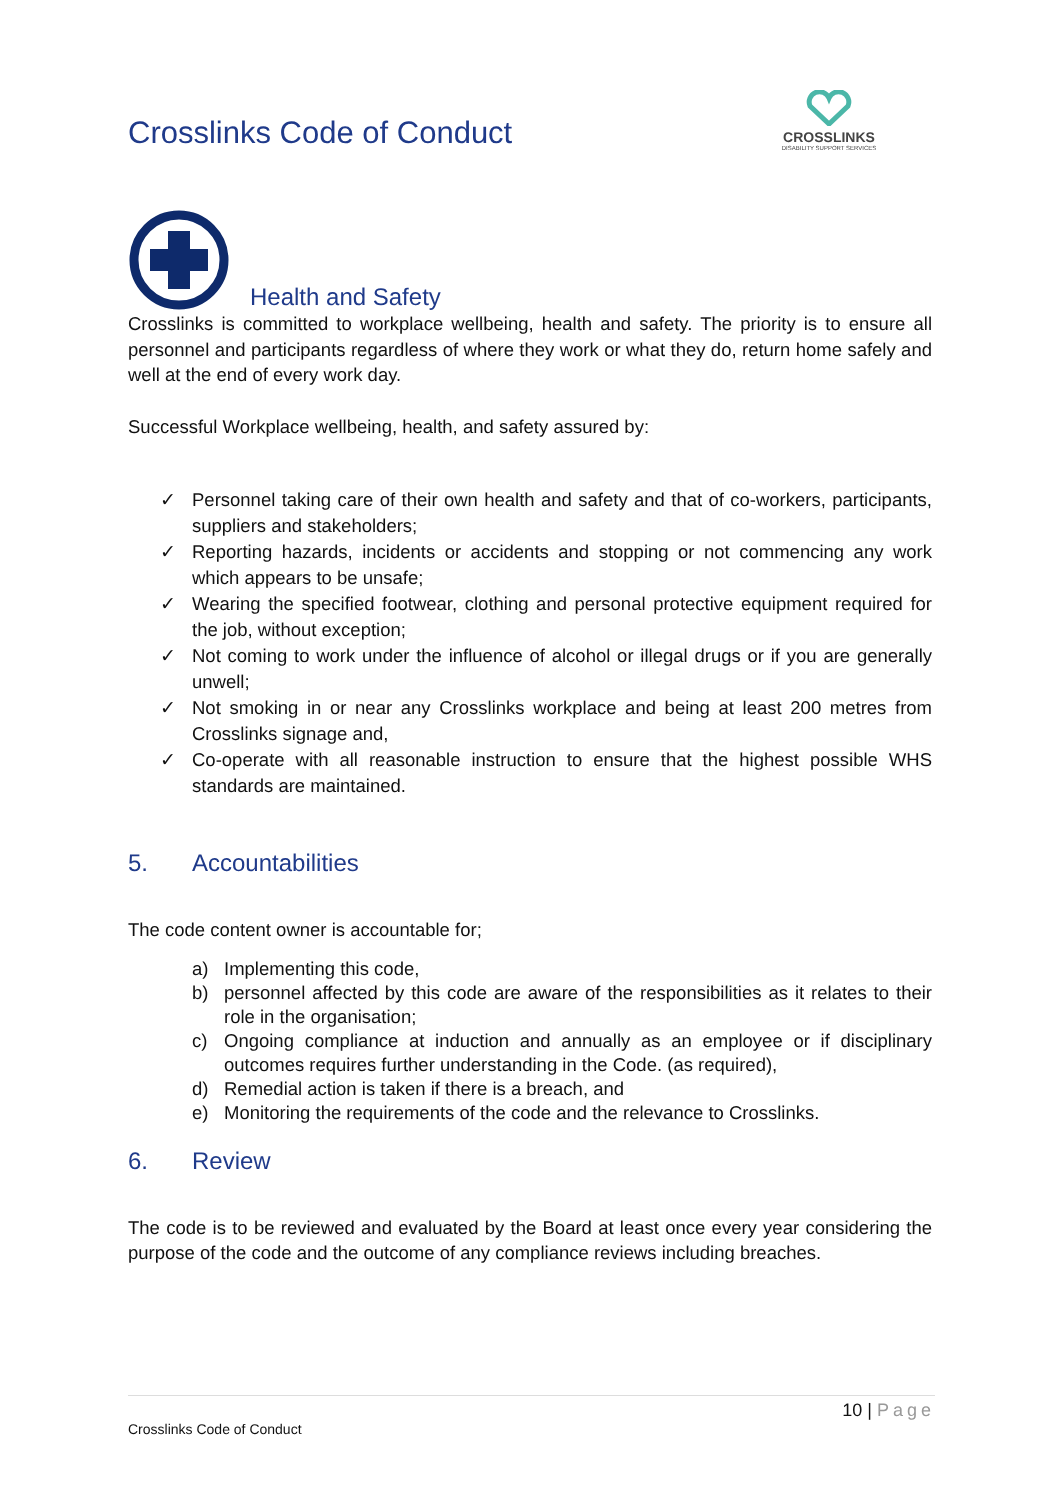Crosslinks Code of Conduct
CROSSLINKS
DISABILITY SUPPORT SERVICES
Health and Safety
Crosslinks is committed to workplace wellbeing, health and safety. The priority is to ensure all personnel and participants regardless of where they work or what they do, return home safely and well at the end of every work day.
Successful Workplace wellbeing, health, and safety assured by:
✓ Personnel taking care of their own health and safety and that of co-workers, participants, suppliers and stakeholders;
✓ Reporting hazards, incidents or accidents and stopping or not commencing any work which appears to be unsafe;
✓ Wearing the specified footwear, clothing and personal protective equipment required for the job, without exception;
✓ Not coming to work under the influence of alcohol or illegal drugs or if you are generally unwell;
✓ Not smoking in or near any Crosslinks workplace and being at least 200 metres from Crosslinks signage and,
✓ Co-operate with all reasonable instruction to ensure that the highest possible WHS standards are maintained.
5. Accountabilities
The code content owner is accountable for;
a) Implementing this code,
b) personnel affected by this code are aware of the responsibilities as it relates to their role in the organisation;
c) Ongoing compliance at induction and annually as an employee or if disciplinary outcomes requires further understanding in the Code. (as required),
d) Remedial action is taken if there is a breach, and
e) Monitoring the requirements of the code and the relevance to Crosslinks.
6. Review
The code is to be reviewed and evaluated by the Board at least once every year considering the purpose of the code and the outcome of any compliance reviews including breaches.
10 | Page
Crosslinks Code of Conduct